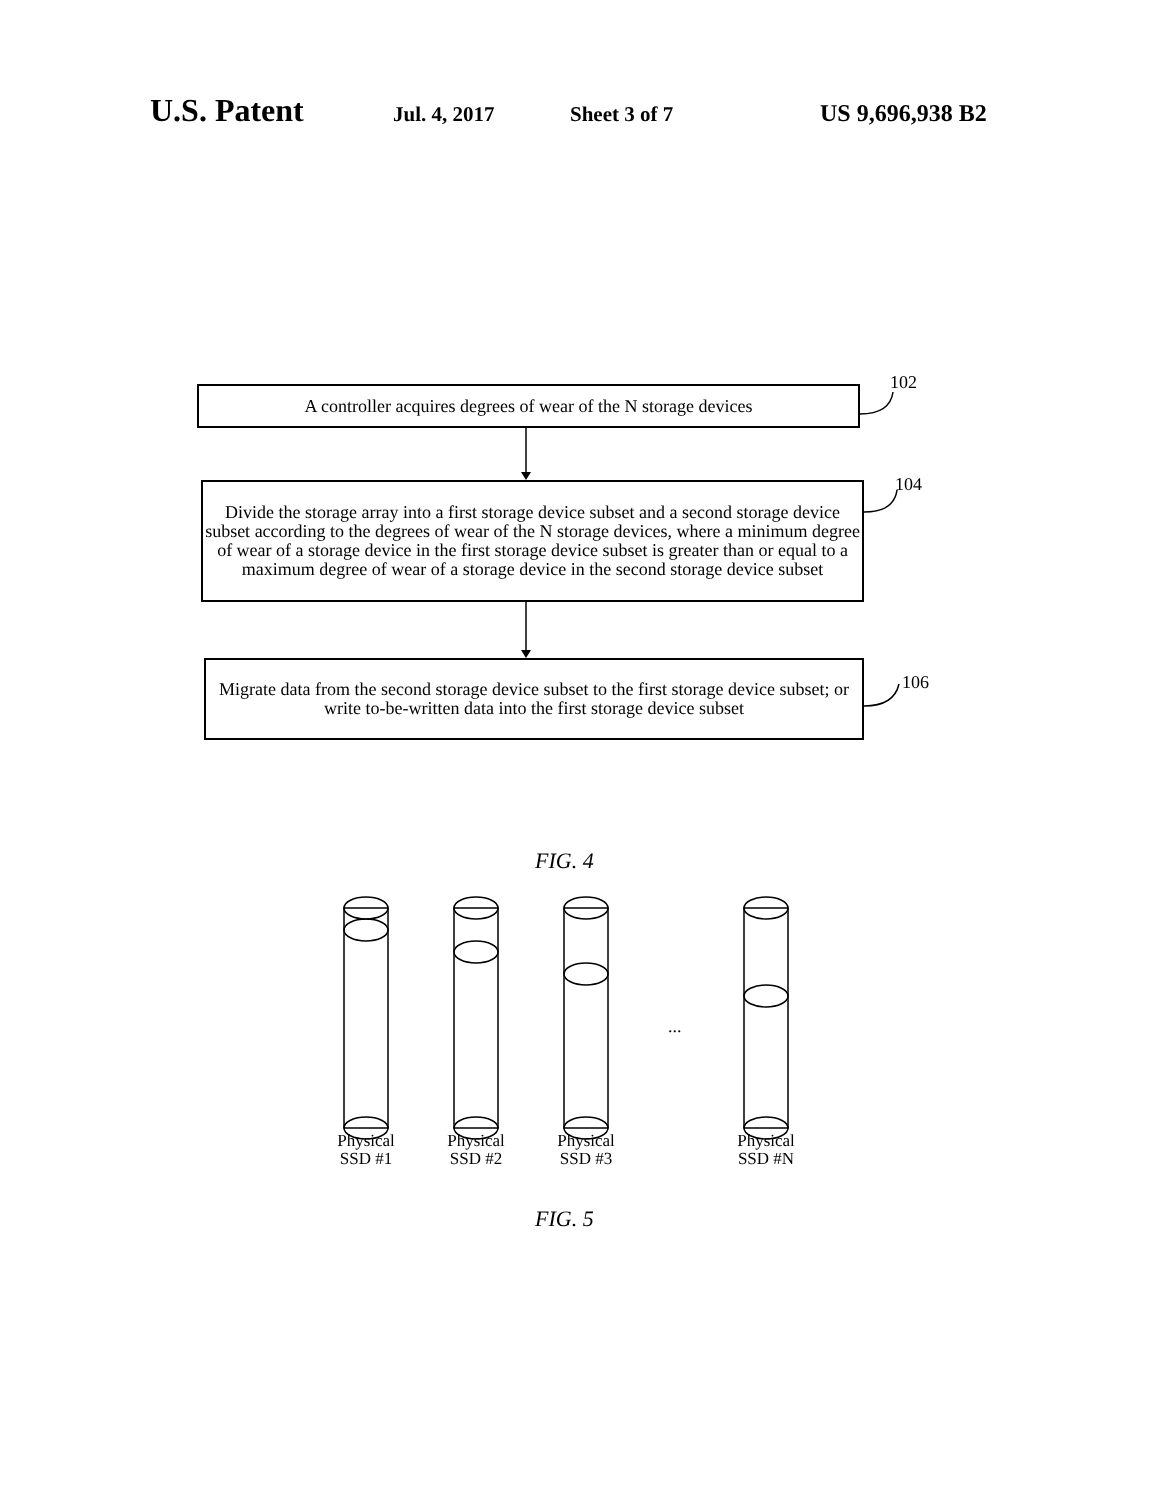U.S. Patent Jul. 4, 2017 Sheet 3 of 7 US 9,696,938 B2
A controller acquires degrees of wear of the N storage devices
102
Divide the storage array into a first storage device subset and a second storage device subset according to the degrees of wear of the N storage devices, where a minimum degree of wear of a storage device in the first storage device subset is greater than or equal to a maximum degree of wear of a storage device in the second storage device subset
104
Migrate data from the second storage device subset to the first storage device subset; or write to-be-written data into the first storage device subset
106
FIG. 4
...
Physical SSD #1
Physical SSD #2
Physical SSD #3
Physical SSD #N
FIG. 5